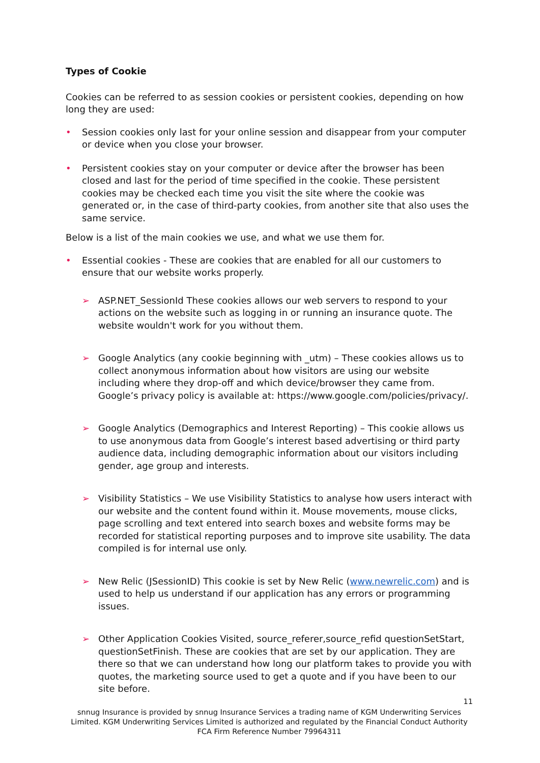Types of Cookie
Cookies can be referred to as session cookies or persistent cookies, depending on how long they are used:
• Session cookies only last for your online session and disappear from your computer or device when you close your browser.
• Persistent cookies stay on your computer or device after the browser has been closed and last for the period of time specified in the cookie. These persistent cookies may be checked each time you visit the site where the cookie was generated or, in the case of third-party cookies, from another site that also uses the same service.
Below is a list of the main cookies we use, and what we use them for.
• Essential cookies - These are cookies that are enabled for all our customers to ensure that our website works properly.
➢ ASP.NET_SessionId These cookies allows our web servers to respond to your actions on the website such as logging in or running an insurance quote. The website wouldn't work for you without them.
➢ Google Analytics (any cookie beginning with _utm) – These cookies allows us to collect anonymous information about how visitors are using our website including where they drop-off and which device/browser they came from. Google’s privacy policy is available at: https://www.google.com/policies/privacy/.
➢ Google Analytics (Demographics and Interest Reporting) – This cookie allows us to use anonymous data from Google’s interest based advertising or third party audience data, including demographic information about our visitors including gender, age group and interests.
➢ Visibility Statistics – We use Visibility Statistics to analyse how users interact with our website and the content found within it. Mouse movements, mouse clicks, page scrolling and text entered into search boxes and website forms may be recorded for statistical reporting purposes and to improve site usability. The data compiled is for internal use only.
➢ New Relic (JSessionID) This cookie is set by New Relic (www.newrelic.com) and is used to help us understand if our application has any errors or programming issues.
➢ Other Application Cookies Visited, source_referer,source_refid questionSetStart, questionSetFinish. These are cookies that are set by our application. They are there so that we can understand how long our platform takes to provide you with quotes, the marketing source used to get a quote and if you have been to our site before.
11
snnug Insurance is provided by snnug Insurance Services a trading name of KGM Underwriting Services Limited. KGM Underwriting Services Limited is authorized and regulated by the Financial Conduct Authority FCA Firm Reference Number 79964311